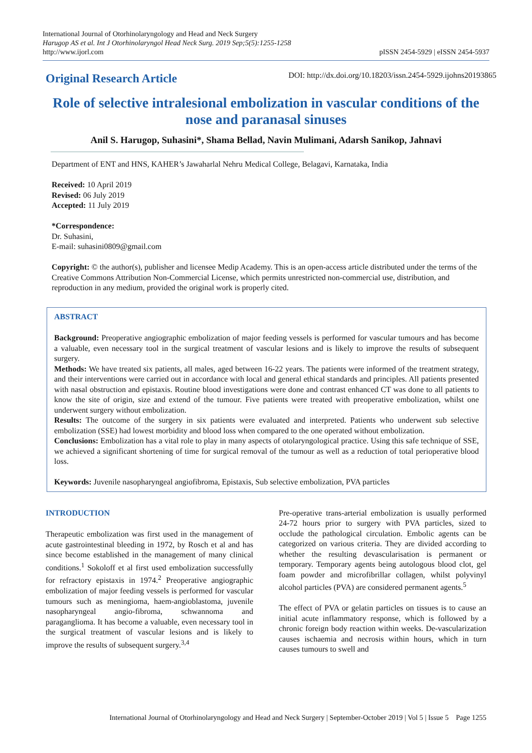International Journal of Otorhinolaryngology and Head and Neck Surgery
Harugop AS et al. Int J Otorhinolaryngol Head Neck Surg. 2019 Sep;5(5):1255-1258
http://www.ijorl.com
pISSN 2454-5929 | eISSN 2454-5937
Original Research Article
DOI: http://dx.doi.org/10.18203/issn.2454-5929.ijohns20193865
Role of selective intralesional embolization in vascular conditions of the nose and paranasal sinuses
Anil S. Harugop, Suhasini*, Shama Bellad, Navin Mulimani, Adarsh Sanikop, Jahnavi
Department of ENT and HNS, KAHER’s Jawaharlal Nehru Medical College, Belagavi, Karnataka, India
Received: 10 April 2019
Revised: 06 July 2019
Accepted: 11 July 2019
*Correspondence:
Dr. Suhasini,
E-mail: suhasini0809@gmail.com
Copyright: © the author(s), publisher and licensee Medip Academy. This is an open-access article distributed under the terms of the Creative Commons Attribution Non-Commercial License, which permits unrestricted non-commercial use, distribution, and reproduction in any medium, provided the original work is properly cited.
ABSTRACT
Background: Preoperative angiographic embolization of major feeding vessels is performed for vascular tumours and has become a valuable, even necessary tool in the surgical treatment of vascular lesions and is likely to improve the results of subsequent surgery.
Methods: We have treated six patients, all males, aged between 16-22 years. The patients were informed of the treatment strategy, and their interventions were carried out in accordance with local and general ethical standards and principles. All patients presented with nasal obstruction and epistaxis. Routine blood investigations were done and contrast enhanced CT was done to all patients to know the site of origin, size and extend of the tumour. Five patients were treated with preoperative embolization, whilst one underwent surgery without embolization.
Results: The outcome of the surgery in six patients were evaluated and interpreted. Patients who underwent sub selective embolization (SSE) had lowest morbidity and blood loss when compared to the one operated without embolization.
Conclusions: Embolization has a vital role to play in many aspects of otolaryngological practice. Using this safe technique of SSE, we achieved a significant shortening of time for surgical removal of the tumour as well as a reduction of total perioperative blood loss.
Keywords: Juvenile nasopharyngeal angiofibroma, Epistaxis, Sub selective embolization, PVA particles
INTRODUCTION
Therapeutic embolization was first used in the management of acute gastrointestinal bleeding in 1972, by Rosch et al and has since become established in the management of many clinical conditions.<sup>1</sup> Sokoloff et al first used embolization successfully for refractory epistaxis in 1974.<sup>2</sup> Preoperative angiographic embolization of major feeding vessels is performed for vascular tumours such as meningioma, haem-angioblastoma, juvenile nasopharyngeal angio-fibroma, schwannoma and paraganglioma. It has become a valuable, even necessary tool in the surgical treatment of vascular lesions and is likely to improve the results of subsequent surgery.<sup>3,4</sup>
Pre-operative trans-arterial embolization is usually performed 24-72 hours prior to surgery with PVA particles, sized to occlude the pathological circulation. Embolic agents can be categorized on various criteria. They are divided according to whether the resulting devascularisation is permanent or temporary. Temporary agents being autologous blood clot, gel foam powder and microfibrillar collagen, whilst polyvinyl alcohol particles (PVA) are considered permanent agents.<sup>5</sup>
The effect of PVA or gelatin particles on tissues is to cause an initial acute inflammatory response, which is followed by a chronic foreign body reaction within weeks. De-vascularization causes ischaemia and necrosis within hours, which in turn causes tumours to swell and
International Journal of Otorhinolaryngology and Head and Neck Surgery | September-October 2019 | Vol 5 | Issue 5 Page 1255